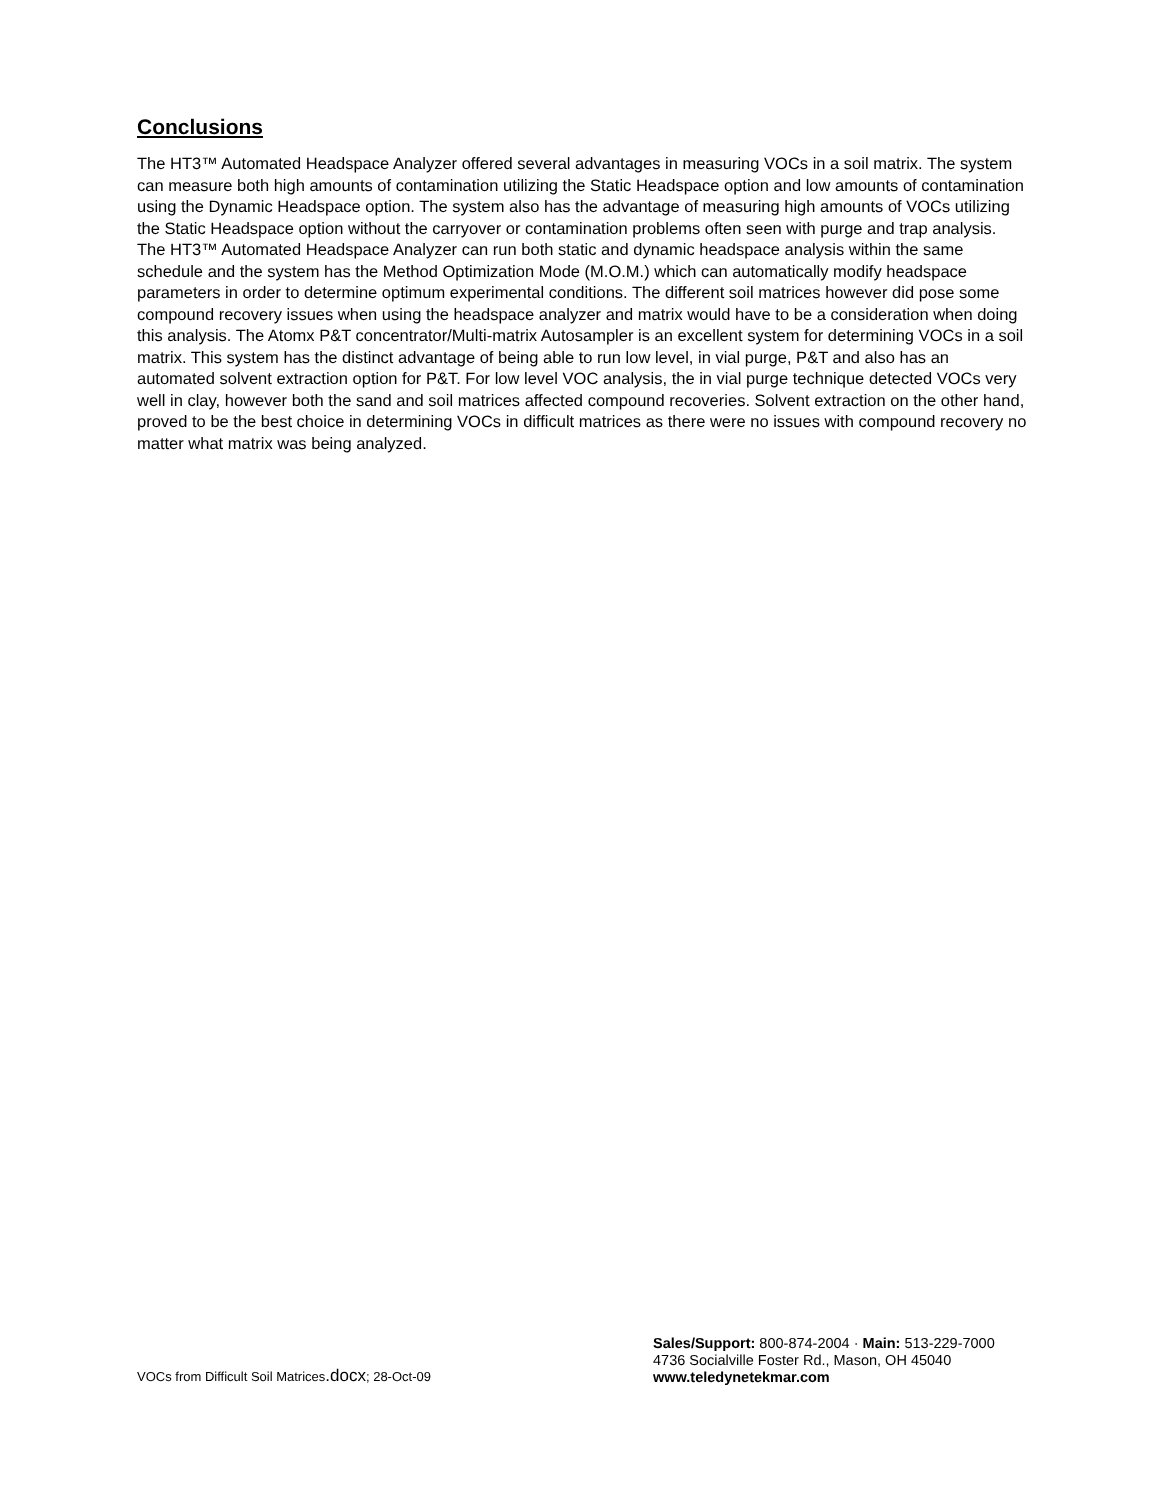Conclusions
The HT3™ Automated Headspace Analyzer offered several advantages in measuring VOCs in a soil matrix. The system can measure both high amounts of contamination utilizing the Static Headspace option and low amounts of contamination using the Dynamic Headspace option. The system also has the advantage of measuring high amounts of VOCs utilizing the Static Headspace option without the carryover or contamination problems often seen with purge and trap analysis. The HT3™ Automated Headspace Analyzer can run both static and dynamic headspace analysis within the same schedule and the system has the Method Optimization Mode (M.O.M.) which can automatically modify headspace parameters in order to determine optimum experimental conditions. The different soil matrices however did pose some compound recovery issues when using the headspace analyzer and matrix would have to be a consideration when doing this analysis. The Atomx P&T concentrator/Multi-matrix Autosampler is an excellent system for determining VOCs in a soil matrix. This system has the distinct advantage of being able to run low level, in vial purge, P&T and also has an automated solvent extraction option for P&T. For low level VOC analysis, the in vial purge technique detected VOCs very well in clay, however both the sand and soil matrices affected compound recoveries. Solvent extraction on the other hand, proved to be the best choice in determining VOCs in difficult matrices as there were no issues with compound recovery no matter what matrix was being analyzed.
VOCs from Difficult Soil Matrices.docx; 28-Oct-09
Sales/Support: 800-874-2004 · Main: 513-229-7000
4736 Socialville Foster Rd., Mason, OH 45040
www.teledynetekmar.com